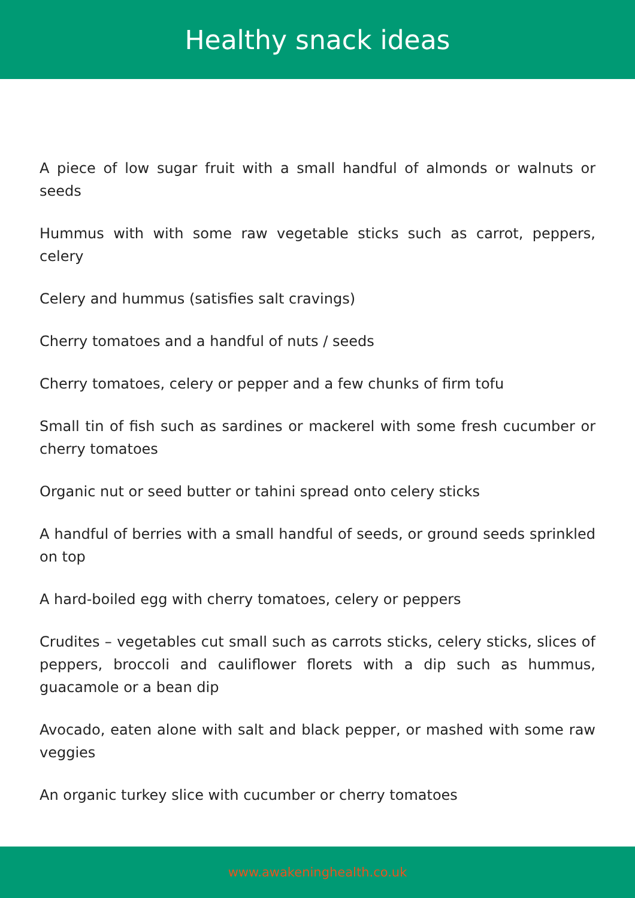Healthy snack ideas
A piece of low sugar fruit with a small handful of almonds or walnuts or seeds
Hummus with with some raw vegetable sticks such as carrot, peppers, celery
Celery and hummus (satisfies salt cravings)
Cherry tomatoes and a handful of nuts / seeds
Cherry tomatoes, celery or pepper and a few chunks of firm tofu
Small tin of fish such as sardines or mackerel with some fresh cucumber or cherry tomatoes
Organic nut or seed butter or tahini spread onto celery sticks
A handful of berries with a small handful of seeds, or ground seeds sprinkled on top
A hard-boiled egg with cherry tomatoes, celery or peppers
Crudites – vegetables cut small such as carrots sticks, celery sticks, slices of peppers, broccoli and cauliflower florets with a dip such as hummus, guacamole or a bean dip
Avocado, eaten alone with salt and black pepper, or mashed with some raw veggies
An organic turkey slice with cucumber or cherry tomatoes
www.awakeninghealth.co.uk